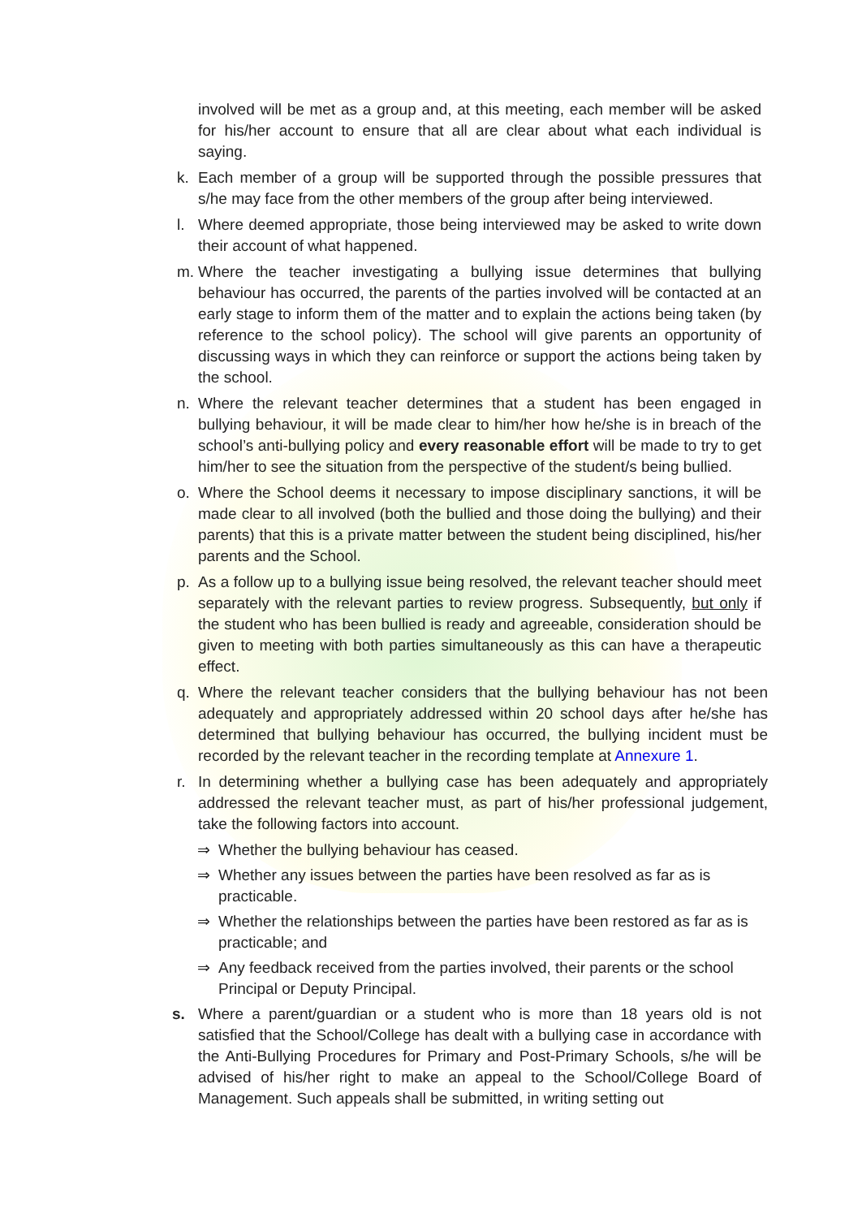involved will be met as a group and, at this meeting, each member will be asked for his/her account to ensure that all are clear about what each individual is saying.
k. Each member of a group will be supported through the possible pressures that s/he may face from the other members of the group after being interviewed.
l. Where deemed appropriate, those being interviewed may be asked to write down their account of what happened.
m. Where the teacher investigating a bullying issue determines that bullying behaviour has occurred, the parents of the parties involved will be contacted at an early stage to inform them of the matter and to explain the actions being taken (by reference to the school policy). The school will give parents an opportunity of discussing ways in which they can reinforce or support the actions being taken by the school.
n. Where the relevant teacher determines that a student has been engaged in bullying behaviour, it will be made clear to him/her how he/she is in breach of the school’s anti-bullying policy and every reasonable effort will be made to try to get him/her to see the situation from the perspective of the student/s being bullied.
o. Where the School deems it necessary to impose disciplinary sanctions, it will be made clear to all involved (both the bullied and those doing the bullying) and their parents) that this is a private matter between the student being disciplined, his/her parents and the School.
p. As a follow up to a bullying issue being resolved, the relevant teacher should meet separately with the relevant parties to review progress. Subsequently, but only if the student who has been bullied is ready and agreeable, consideration should be given to meeting with both parties simultaneously as this can have a therapeutic effect.
q. Where the relevant teacher considers that the bullying behaviour has not been adequately and appropriately addressed within 20 school days after he/she has determined that bullying behaviour has occurred, the bullying incident must be recorded by the relevant teacher in the recording template at Annexure 1.
r. In determining whether a bullying case has been adequately and appropriately addressed the relevant teacher must, as part of his/her professional judgement, take the following factors into account.
⇒ Whether the bullying behaviour has ceased.
⇒ Whether any issues between the parties have been resolved as far as is practicable.
⇒ Whether the relationships between the parties have been restored as far as is practicable; and
⇒ Any feedback received from the parties involved, their parents or the school Principal or Deputy Principal.
s. Where a parent/guardian or a student who is more than 18 years old is not satisfied that the School/College has dealt with a bullying case in accordance with the Anti-Bullying Procedures for Primary and Post-Primary Schools, s/he will be advised of his/her right to make an appeal to the School/College Board of Management. Such appeals shall be submitted, in writing setting out